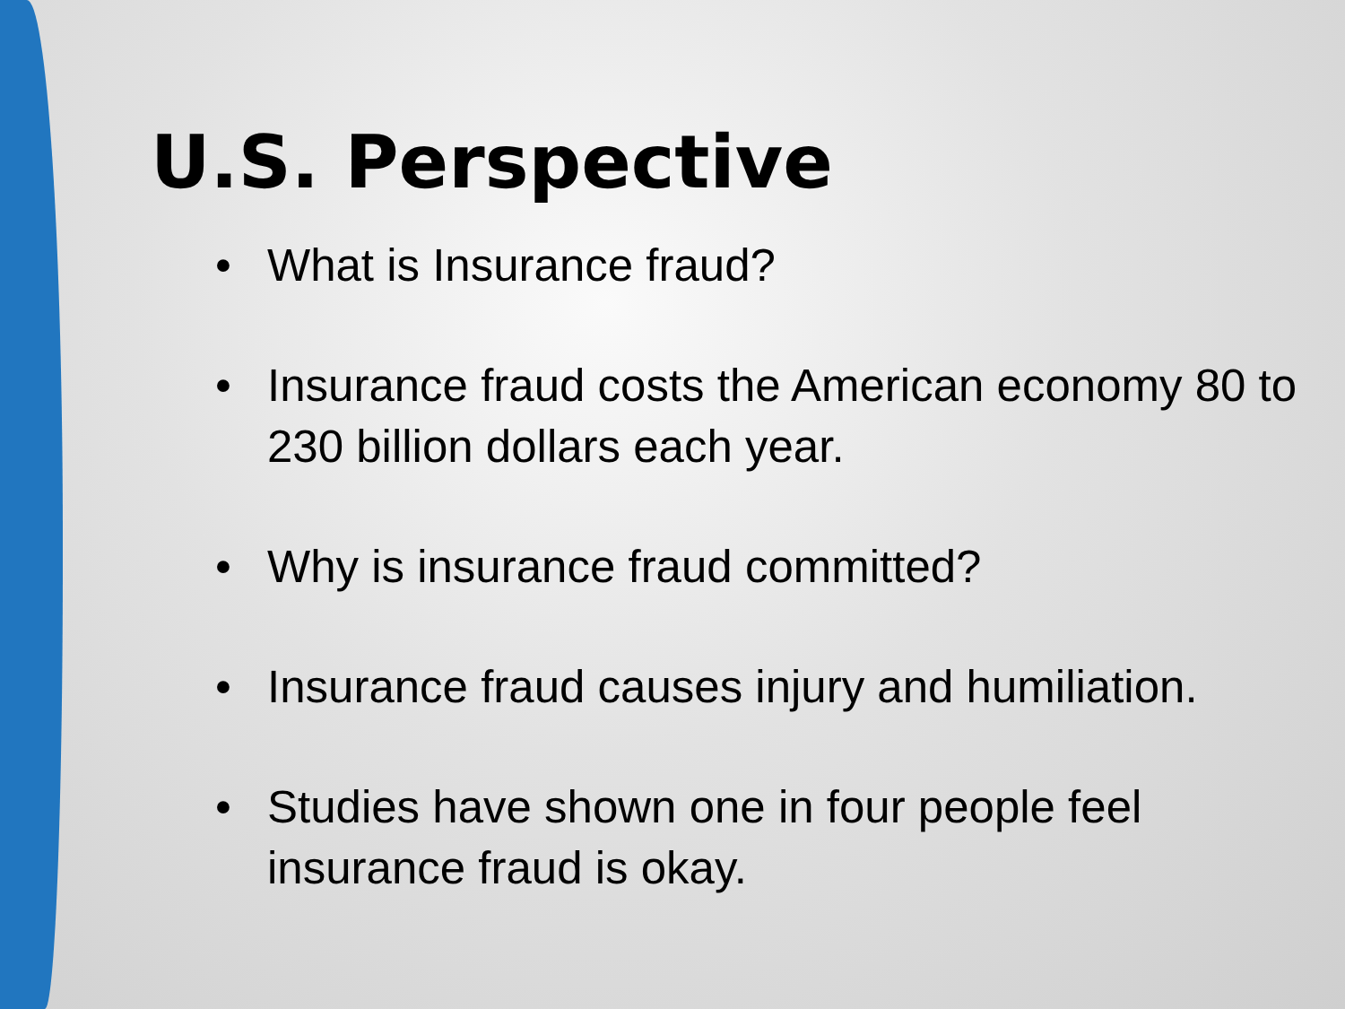U.S. Perspective
• What is Insurance fraud?
• Insurance fraud costs the American economy 80 to 230 billion dollars each year.
• Why is insurance fraud committed?
• Insurance fraud causes injury and humiliation.
• Studies have shown one in four people feel insurance fraud is okay.